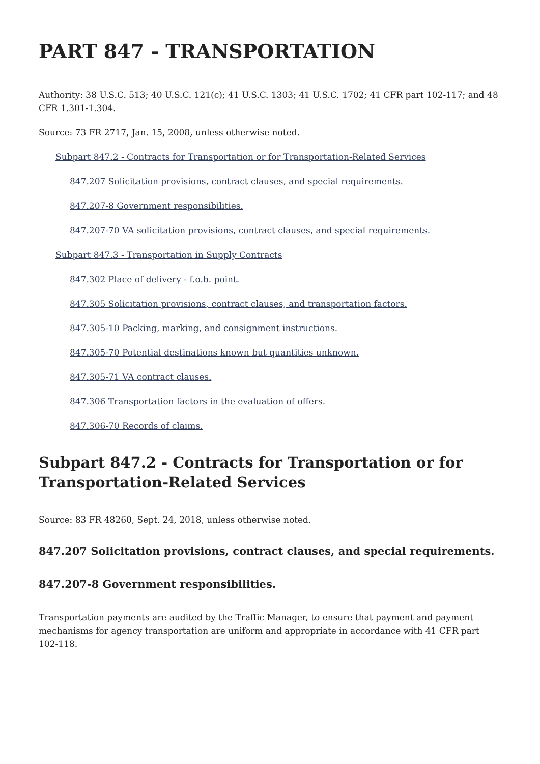PART 847 - TRANSPORTATION
Authority: 38 U.S.C. 513; 40 U.S.C. 121(c); 41 U.S.C. 1303; 41 U.S.C. 1702; 41 CFR part 102-117; and 48 CFR 1.301-1.304.
Source: 73 FR 2717, Jan. 15, 2008, unless otherwise noted.
Subpart 847.2 - Contracts for Transportation or for Transportation-Related Services
847.207 Solicitation provisions, contract clauses, and special requirements.
847.207-8 Government responsibilities.
847.207-70 VA solicitation provisions, contract clauses, and special requirements.
Subpart 847.3 - Transportation in Supply Contracts
847.302 Place of delivery - f.o.b. point.
847.305 Solicitation provisions, contract clauses, and transportation factors.
847.305-10 Packing, marking, and consignment instructions.
847.305-70 Potential destinations known but quantities unknown.
847.305-71 VA contract clauses.
847.306 Transportation factors in the evaluation of offers.
847.306-70 Records of claims.
Subpart 847.2 - Contracts for Transportation or for Transportation-Related Services
Source: 83 FR 48260, Sept. 24, 2018, unless otherwise noted.
847.207 Solicitation provisions, contract clauses, and special requirements.
847.207-8 Government responsibilities.
Transportation payments are audited by the Traffic Manager, to ensure that payment and payment mechanisms for agency transportation are uniform and appropriate in accordance with 41 CFR part 102-118.